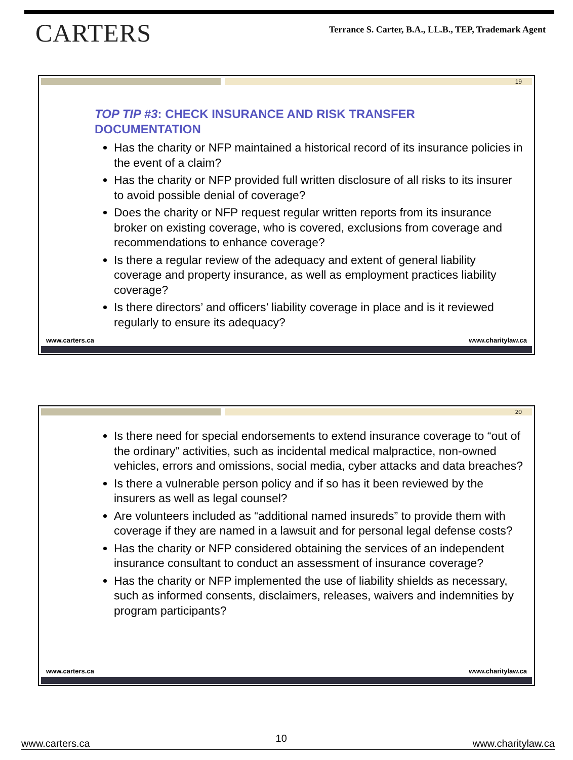CARTERS
Terrance S. Carter, B.A., LL.B., TEP, Trademark Agent
19
TOP TIP #3: CHECK INSURANCE AND RISK TRANSFER DOCUMENTATION
Has the charity or NFP maintained a historical record of its insurance policies in the event of a claim?
Has the charity or NFP provided full written disclosure of all risks to its insurer to avoid possible denial of coverage?
Does the charity or NFP request regular written reports from its insurance broker on existing coverage, who is covered, exclusions from coverage and recommendations to enhance coverage?
Is there a regular review of the adequacy and extent of general liability coverage and property insurance, as well as employment practices liability coverage?
Is there directors’ and officers’ liability coverage in place and is it reviewed regularly to ensure its adequacy?
www.carters.ca www.charitylaw.ca
20
Is there need for special endorsements to extend insurance coverage to “out of the ordinary” activities, such as incidental medical malpractice, non-owned vehicles, errors and omissions, social media, cyber attacks and data breaches?
Is there a vulnerable person policy and if so has it been reviewed by the insurers as well as legal counsel?
Are volunteers included as “additional named insureds” to provide them with coverage if they are named in a lawsuit and for personal legal defense costs?
Has the charity or NFP considered obtaining the services of an independent insurance consultant to conduct an assessment of insurance coverage?
Has the charity or NFP implemented the use of liability shields as necessary, such as informed consents, disclaimers, releases, waivers and indemnities by program participants?
www.carters.ca www.charitylaw.ca
www.carters.ca 10 www.charitylaw.ca